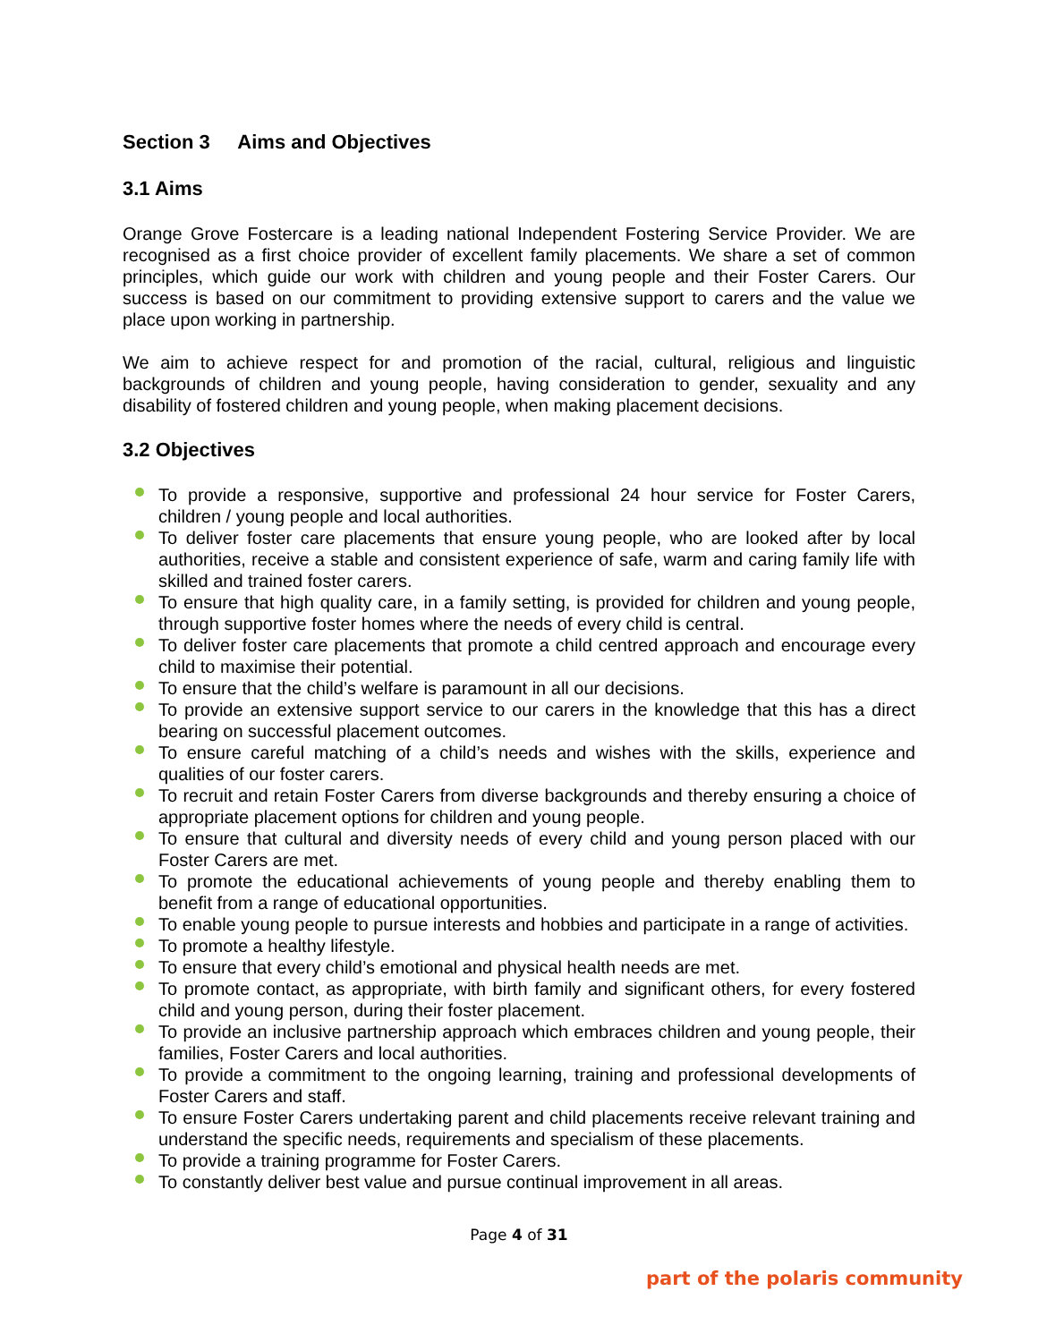Section 3 Aims and Objectives
3.1 Aims
Orange Grove Fostercare is a leading national Independent Fostering Service Provider. We are recognised as a first choice provider of excellent family placements. We share a set of common principles, which guide our work with children and young people and their Foster Carers. Our success is based on our commitment to providing extensive support to carers and the value we place upon working in partnership.
We aim to achieve respect for and promotion of the racial, cultural, religious and linguistic backgrounds of children and young people, having consideration to gender, sexuality and any disability of fostered children and young people, when making placement decisions.
3.2 Objectives
To provide a responsive, supportive and professional 24 hour service for Foster Carers, children / young people and local authorities.
To deliver foster care placements that ensure young people, who are looked after by local authorities, receive a stable and consistent experience of safe, warm and caring family life with skilled and trained foster carers.
To ensure that high quality care, in a family setting, is provided for children and young people, through supportive foster homes where the needs of every child is central.
To deliver foster care placements that promote a child centred approach and encourage every child to maximise their potential.
To ensure that the child’s welfare is paramount in all our decisions.
To provide an extensive support service to our carers in the knowledge that this has a direct bearing on successful placement outcomes.
To ensure careful matching of a child’s needs and wishes with the skills, experience and qualities of our foster carers.
To recruit and retain Foster Carers from diverse backgrounds and thereby ensuring a choice of appropriate placement options for children and young people.
To ensure that cultural and diversity needs of every child and young person placed with our Foster Carers are met.
To promote the educational achievements of young people and thereby enabling them to benefit from a range of educational opportunities.
To enable young people to pursue interests and hobbies and participate in a range of activities.
To promote a healthy lifestyle.
To ensure that every child’s emotional and physical health needs are met.
To promote contact, as appropriate, with birth family and significant others, for every fostered child and young person, during their foster placement.
To provide an inclusive partnership approach which embraces children and young people, their families, Foster Carers and local authorities.
To provide a commitment to the ongoing learning, training and professional developments of Foster Carers and staff.
To ensure Foster Carers undertaking parent and child placements receive relevant training and understand the specific needs, requirements and specialism of these placements.
To provide a training programme for Foster Carers.
To constantly deliver best value and pursue continual improvement in all areas.
Page 4 of 31
part of the polaris community